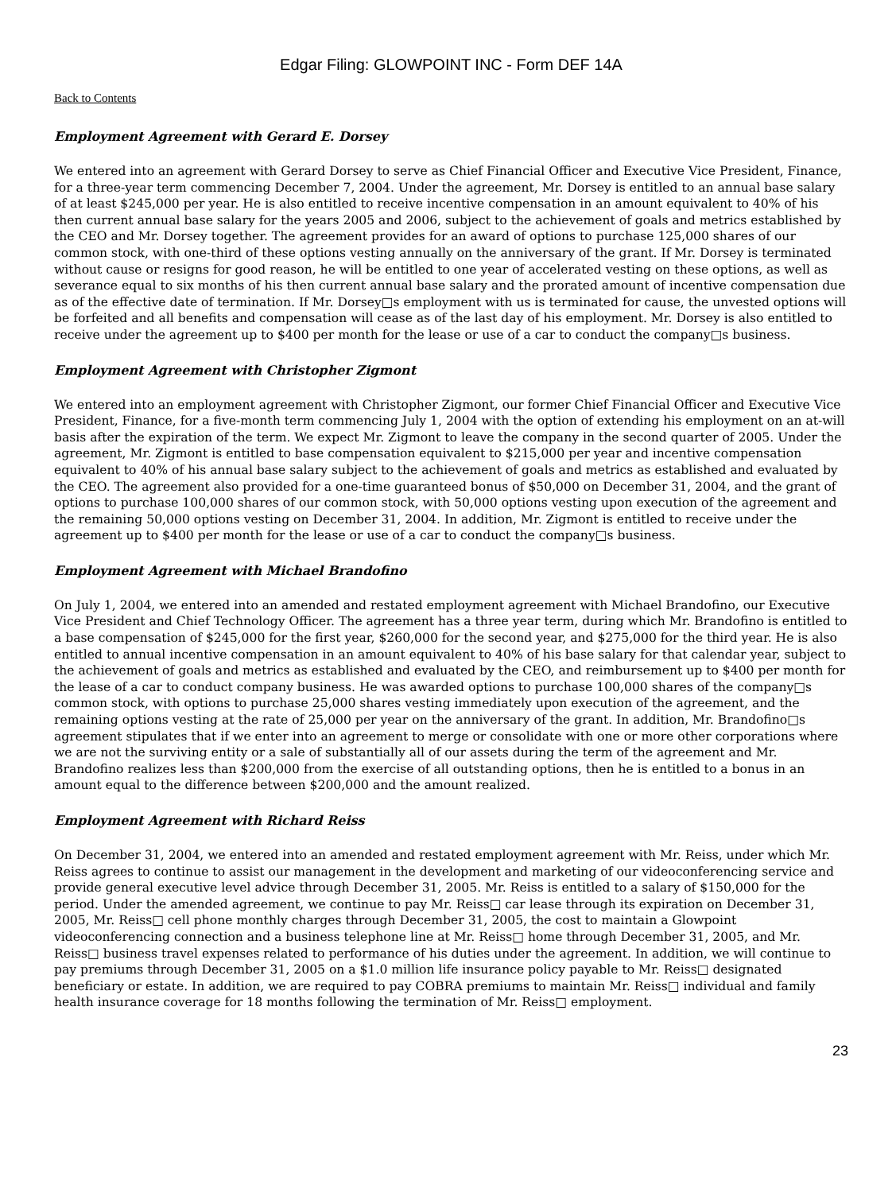Edgar Filing: GLOWPOINT INC - Form DEF 14A
Back to Contents
Employment Agreement with Gerard E. Dorsey
We entered into an agreement with Gerard Dorsey to serve as Chief Financial Officer and Executive Vice President, Finance, for a three-year term commencing December 7, 2004. Under the agreement, Mr. Dorsey is entitled to an annual base salary of at least $245,000 per year. He is also entitled to receive incentive compensation in an amount equivalent to 40% of his then current annual base salary for the years 2005 and 2006, subject to the achievement of goals and metrics established by the CEO and Mr. Dorsey together. The agreement provides for an award of options to purchase 125,000 shares of our common stock, with one-third of these options vesting annually on the anniversary of the grant. If Mr. Dorsey is terminated without cause or resigns for good reason, he will be entitled to one year of accelerated vesting on these options, as well as severance equal to six months of his then current annual base salary and the prorated amount of incentive compensation due as of the effective date of termination. If Mr. Dorsey□s employment with us is terminated for cause, the unvested options will be forfeited and all benefits and compensation will cease as of the last day of his employment. Mr. Dorsey is also entitled to receive under the agreement up to $400 per month for the lease or use of a car to conduct the company□s business.
Employment Agreement with Christopher Zigmont
We entered into an employment agreement with Christopher Zigmont, our former Chief Financial Officer and Executive Vice President, Finance, for a five-month term commencing July 1, 2004 with the option of extending his employment on an at-will basis after the expiration of the term. We expect Mr. Zigmont to leave the company in the second quarter of 2005. Under the agreement, Mr. Zigmont is entitled to base compensation equivalent to $215,000 per year and incentive compensation equivalent to 40% of his annual base salary subject to the achievement of goals and metrics as established and evaluated by the CEO. The agreement also provided for a one-time guaranteed bonus of $50,000 on December 31, 2004, and the grant of options to purchase 100,000 shares of our common stock, with 50,000 options vesting upon execution of the agreement and the remaining 50,000 options vesting on December 31, 2004. In addition, Mr. Zigmont is entitled to receive under the agreement up to $400 per month for the lease or use of a car to conduct the company□s business.
Employment Agreement with Michael Brandofino
On July 1, 2004, we entered into an amended and restated employment agreement with Michael Brandofino, our Executive Vice President and Chief Technology Officer. The agreement has a three year term, during which Mr. Brandofino is entitled to a base compensation of $245,000 for the first year, $260,000 for the second year, and $275,000 for the third year. He is also entitled to annual incentive compensation in an amount equivalent to 40% of his base salary for that calendar year, subject to the achievement of goals and metrics as established and evaluated by the CEO, and reimbursement up to $400 per month for the lease of a car to conduct company business. He was awarded options to purchase 100,000 shares of the company□s common stock, with options to purchase 25,000 shares vesting immediately upon execution of the agreement, and the remaining options vesting at the rate of 25,000 per year on the anniversary of the grant. In addition, Mr. Brandofino□s agreement stipulates that if we enter into an agreement to merge or consolidate with one or more other corporations where we are not the surviving entity or a sale of substantially all of our assets during the term of the agreement and Mr. Brandofino realizes less than $200,000 from the exercise of all outstanding options, then he is entitled to a bonus in an amount equal to the difference between $200,000 and the amount realized.
Employment Agreement with Richard Reiss
On December 31, 2004, we entered into an amended and restated employment agreement with Mr. Reiss, under which Mr. Reiss agrees to continue to assist our management in the development and marketing of our videoconferencing service and provide general executive level advice through December 31, 2005. Mr. Reiss is entitled to a salary of $150,000 for the period. Under the amended agreement, we continue to pay Mr. Reiss□ car lease through its expiration on December 31, 2005, Mr. Reiss□ cell phone monthly charges through December 31, 2005, the cost to maintain a Glowpoint videoconferencing connection and a business telephone line at Mr. Reiss□ home through December 31, 2005, and Mr. Reiss□ business travel expenses related to performance of his duties under the agreement. In addition, we will continue to pay premiums through December 31, 2005 on a $1.0 million life insurance policy payable to Mr. Reiss□ designated beneficiary or estate. In addition, we are required to pay COBRA premiums to maintain Mr. Reiss□ individual and family health insurance coverage for 18 months following the termination of Mr. Reiss□ employment.
23